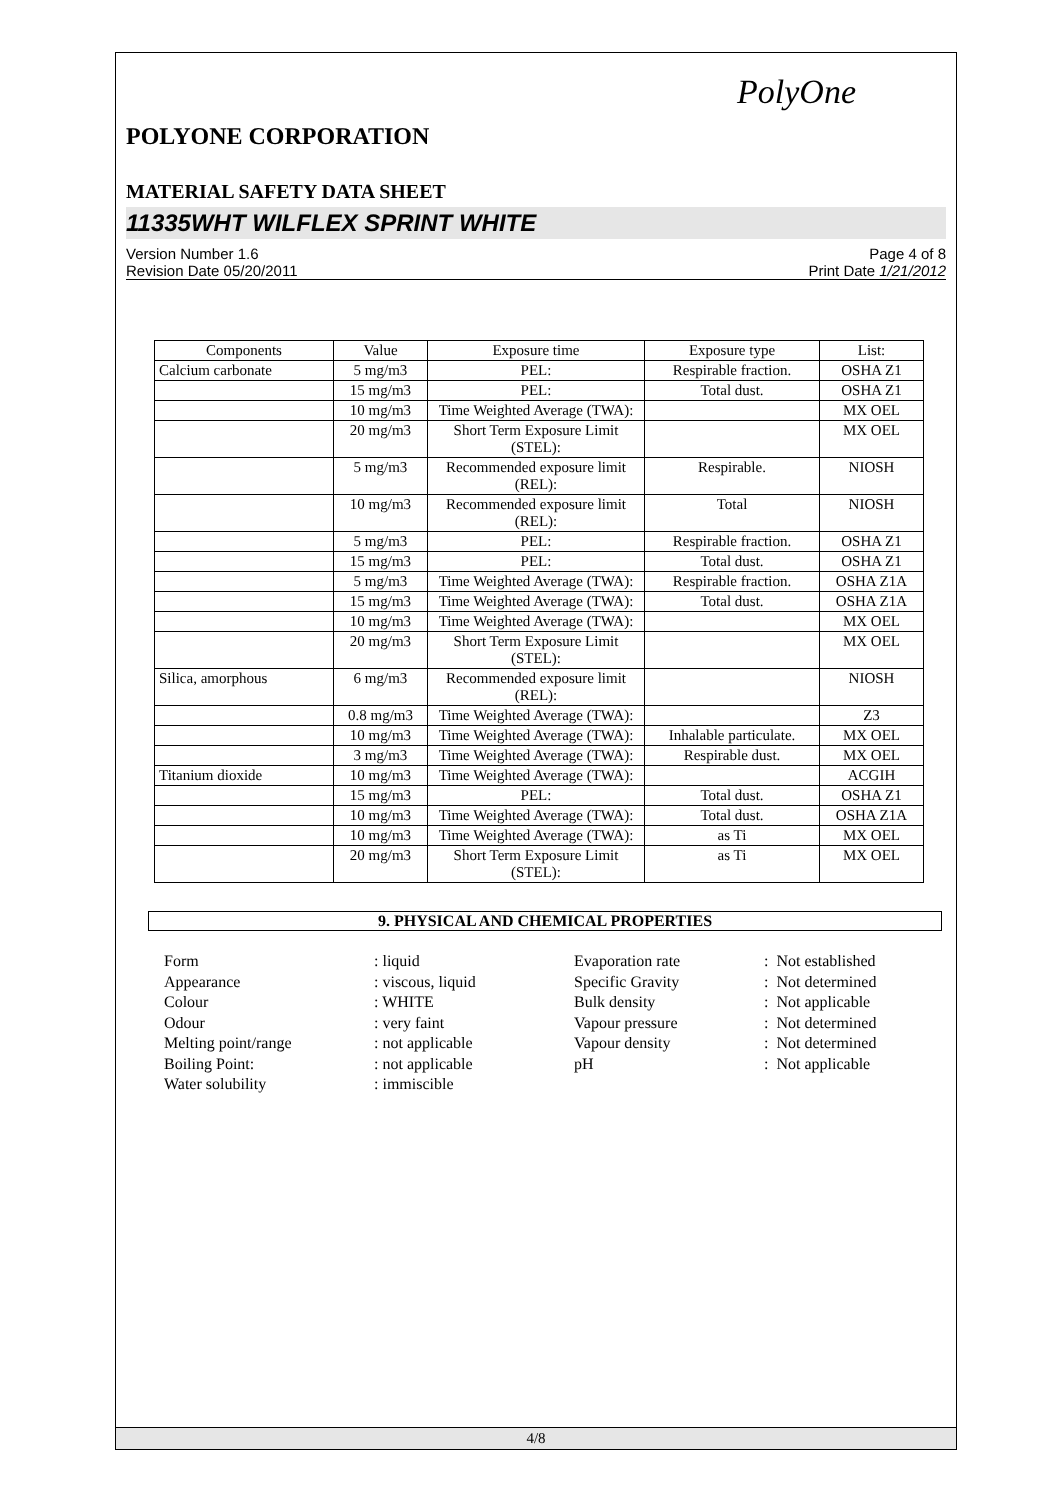PolyOne
POLYONE CORPORATION
MATERIAL SAFETY DATA SHEET
11335WHT WILFLEX SPRINT WHITE
Version Number 1.6
Revision Date 05/20/2011
Page 4 of 8
Print Date 1/21/2012
| Components | Value | Exposure time | Exposure type | List: |
| --- | --- | --- | --- | --- |
| Calcium carbonate | 5 mg/m3 | PEL: | Respirable fraction. | OSHA Z1 |
| | 15 mg/m3 | PEL: | Total dust. | OSHA Z1 |
| | 10 mg/m3 | Time Weighted Average (TWA): | | MX OEL |
| | 20 mg/m3 | Short Term Exposure Limit (STEL): | | MX OEL |
| | 5 mg/m3 | Recommended exposure limit (REL): | Respirable. | NIOSH |
| | 10 mg/m3 | Recommended exposure limit (REL): | Total | NIOSH |
| | 5 mg/m3 | PEL: | Respirable fraction. | OSHA Z1 |
| | 15 mg/m3 | PEL: | Total dust. | OSHA Z1 |
| | 5 mg/m3 | Time Weighted Average (TWA): | Respirable fraction. | OSHA Z1A |
| | 15 mg/m3 | Time Weighted Average (TWA): | Total dust. | OSHA Z1A |
| | 10 mg/m3 | Time Weighted Average (TWA): | | MX OEL |
| | 20 mg/m3 | Short Term Exposure Limit (STEL): | | MX OEL |
| Silica, amorphous | 6 mg/m3 | Recommended exposure limit (REL): | | NIOSH |
| | 0.8 mg/m3 | Time Weighted Average (TWA): | | Z3 |
| | 10 mg/m3 | Time Weighted Average (TWA): | Inhalable particulate. | MX OEL |
| | 3 mg/m3 | Time Weighted Average (TWA): | Respirable dust. | MX OEL |
| Titanium dioxide | 10 mg/m3 | Time Weighted Average (TWA): | | ACGIH |
| | 15 mg/m3 | PEL: | Total dust. | OSHA Z1 |
| | 10 mg/m3 | Time Weighted Average (TWA): | Total dust. | OSHA Z1A |
| | 10 mg/m3 | Time Weighted Average (TWA): | as Ti | MX OEL |
| | 20 mg/m3 | Short Term Exposure Limit (STEL): | as Ti | MX OEL |
9. PHYSICAL AND CHEMICAL PROPERTIES
Form
Appearance
Colour
Odour
Melting point/range
Boiling Point:
Water solubility
: liquid
: viscous, liquid
: WHITE
: very faint
: not applicable
: not applicable
: immiscible
Evaporation rate
Specific Gravity
Bulk density
Vapour pressure
Vapour density
pH
: Not established
: Not determined
: Not applicable
: Not determined
: Not determined
: Not applicable
4/8